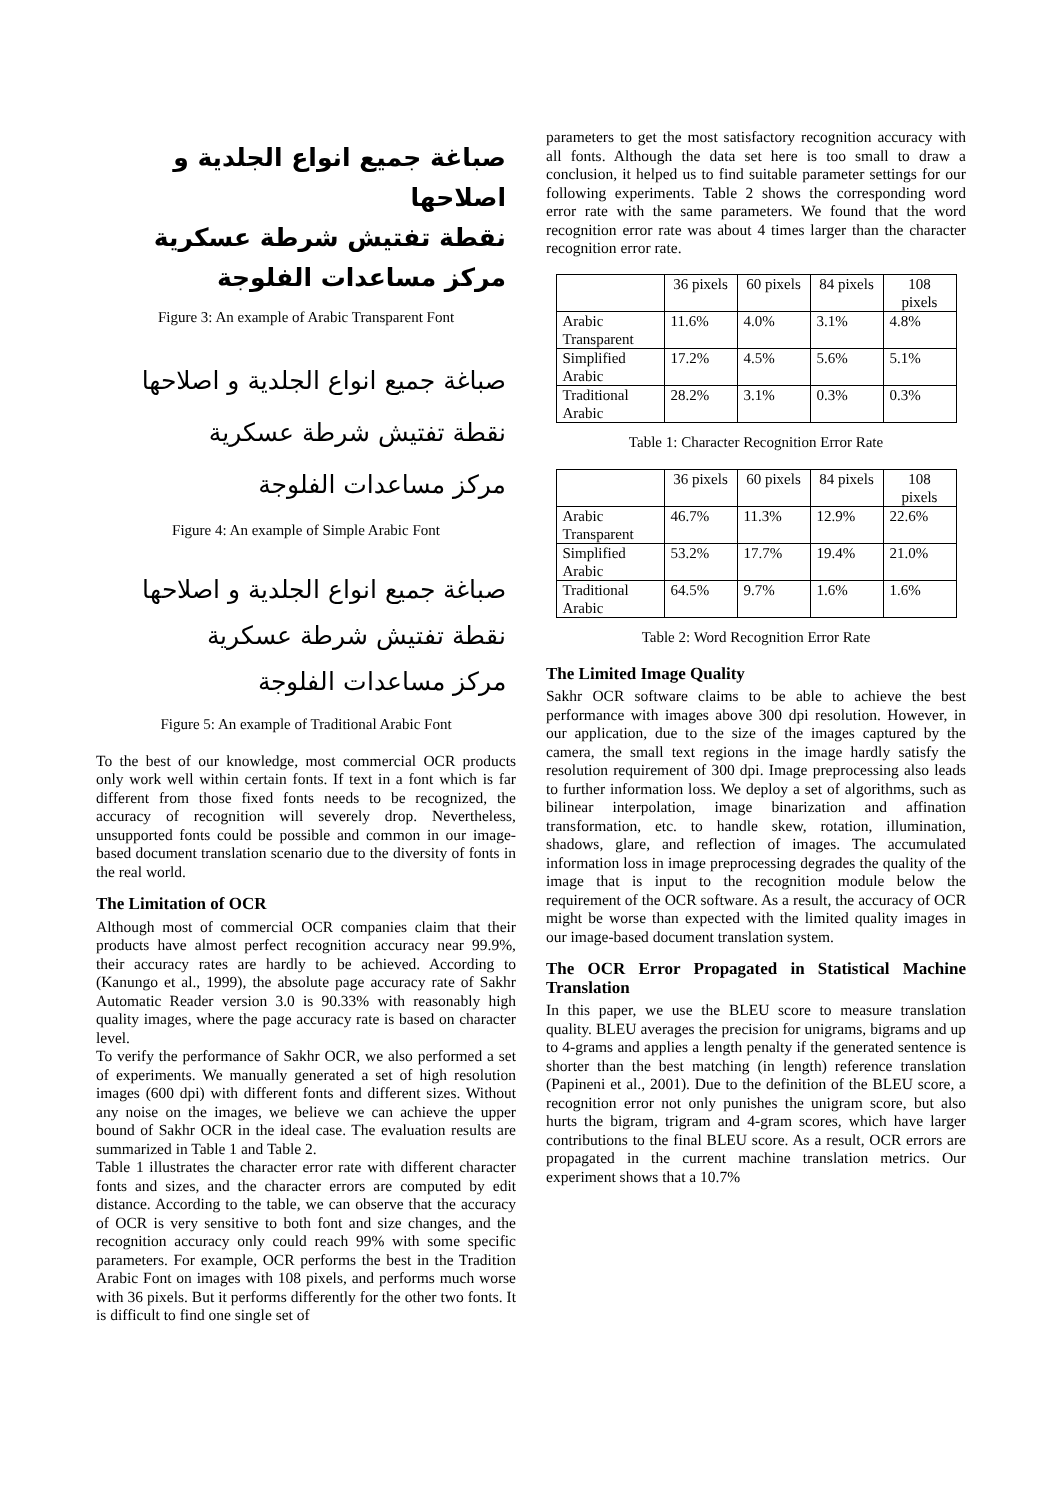صباغة جميع انواع الجلدية و اصلاحها
نقطة تفتيش شرطة عسكرية
مركز مساعدات الفلوجة
Figure 3: An example of Arabic Transparent Font
صباغة جميع انواع الجلدية و اصلاحها
نقطة تفتيش شرطة عسكرية
مركز مساعدات الفلوجة
Figure 4: An example of Simple Arabic Font
صباغة جميع انواع الجلدية و اصلاحها
نقطة تفتيش شرطة عسكرية
مركز مساعدات الفلوجة
Figure 5: An example of Traditional Arabic Font
To the best of our knowledge, most commercial OCR products only work well within certain fonts. If text in a font which is far different from those fixed fonts needs to be recognized, the accuracy of recognition will severely drop. Nevertheless, unsupported fonts could be possible and common in our image-based document translation scenario due to the diversity of fonts in the real world.
The Limitation of OCR
Although most of commercial OCR companies claim that their products have almost perfect recognition accuracy near 99.9%, their accuracy rates are hardly to be achieved. According to (Kanungo et al., 1999), the absolute page accuracy rate of Sakhr Automatic Reader version 3.0 is 90.33% with reasonably high quality images, where the page accuracy rate is based on character level.
To verify the performance of Sakhr OCR, we also performed a set of experiments. We manually generated a set of high resolution images (600 dpi) with different fonts and different sizes. Without any noise on the images, we believe we can achieve the upper bound of Sakhr OCR in the ideal case. The evaluation results are summarized in Table 1 and Table 2.
Table 1 illustrates the character error rate with different character fonts and sizes, and the character errors are computed by edit distance. According to the table, we can observe that the accuracy of OCR is very sensitive to both font and size changes, and the recognition accuracy only could reach 99% with some specific parameters. For example, OCR performs the best in the Tradition Arabic Font on images with 108 pixels, and performs much worse with 36 pixels. But it performs differently for the other two fonts. It is difficult to find one single set of
parameters to get the most satisfactory recognition accuracy with all fonts. Although the data set here is too small to draw a conclusion, it helped us to find suitable parameter settings for our following experiments. Table 2 shows the corresponding word error rate with the same parameters. We found that the word recognition error rate was about 4 times larger than the character recognition error rate.
| | 36 pixels | 60 pixels | 84 pixels | 108 pixels |
| Arabic Transparent | 11.6% | 4.0% | 3.1% | 4.8% |
| Simplified Arabic | 17.2% | 4.5% | 5.6% | 5.1% |
| Traditional Arabic | 28.2% | 3.1% | 0.3% | 0.3% |
Table 1: Character Recognition Error Rate
| | 36 pixels | 60 pixels | 84 pixels | 108 pixels |
| Arabic Transparent | 46.7% | 11.3% | 12.9% | 22.6% |
| Simplified Arabic | 53.2% | 17.7% | 19.4% | 21.0% |
| Traditional Arabic | 64.5% | 9.7% | 1.6% | 1.6% |
Table 2: Word Recognition Error Rate
The Limited Image Quality
Sakhr OCR software claims to be able to achieve the best performance with images above 300 dpi resolution. However, in our application, due to the size of the images captured by the camera, the small text regions in the image hardly satisfy the resolution requirement of 300 dpi. Image preprocessing also leads to further information loss. We deploy a set of algorithms, such as bilinear interpolation, image binarization and affination transformation, etc. to handle skew, rotation, illumination, shadows, glare, and reflection of images. The accumulated information loss in image preprocessing degrades the quality of the image that is input to the recognition module below the requirement of the OCR software. As a result, the accuracy of OCR might be worse than expected with the limited quality images in our image-based document translation system.
The OCR Error Propagated in Statistical Machine Translation
In this paper, we use the BLEU score to measure translation quality. BLEU averages the precision for unigrams, bigrams and up to 4-grams and applies a length penalty if the generated sentence is shorter than the best matching (in length) reference translation (Papineni et al., 2001). Due to the definition of the BLEU score, a recognition error not only punishes the unigram score, but also hurts the bigram, trigram and 4-gram scores, which have larger contributions to the final BLEU score. As a result, OCR errors are propagated in the current machine translation metrics. Our experiment shows that a 10.7%